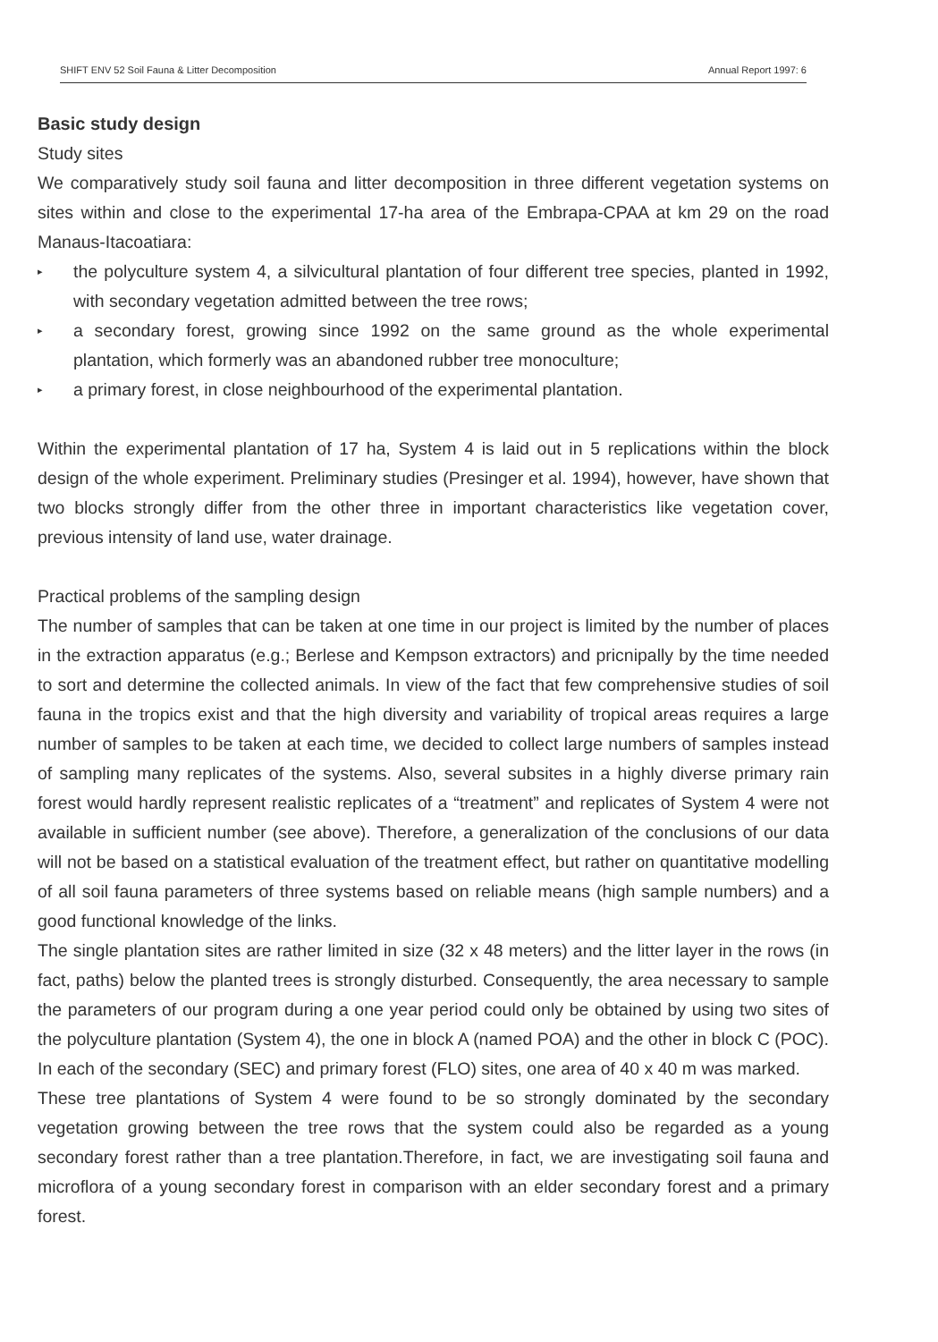SHIFT ENV 52 Soil Fauna & Litter Decomposition Annual Report 1997: 6
Basic study design
Study sites
We comparatively study soil fauna and litter decomposition in three different vegetation systems on sites within and close to the experimental 17-ha area of the Embrapa-CPAA at km 29 on the road Manaus-Itacoatiara:
▸ the polyculture system 4, a silvicultural plantation of four different tree species, planted in 1992, with secondary vegetation admitted between the tree rows;
▸ a secondary forest, growing since 1992 on the same ground as the whole experimental plantation, which formerly was an abandoned rubber tree monoculture;
▸ a primary forest, in close neighbourhood of the experimental plantation.
Within the experimental plantation of 17 ha, System 4 is laid out in 5 replications within the block design of the whole experiment. Preliminary studies (Presinger et al. 1994), however, have shown that two blocks strongly differ from the other three in important characteristics like vegetation cover, previous intensity of land use, water drainage.
Practical problems of the sampling design
The number of samples that can be taken at one time in our project is limited by the number of places in the extraction apparatus (e.g.; Berlese and Kempson extractors) and pricnipally by the time needed to sort and determine the collected animals. In view of the fact that few comprehensive studies of soil fauna in the tropics exist and that the high diversity and variability of tropical areas requires a large number of samples to be taken at each time, we decided to collect large numbers of samples instead of sampling many replicates of the systems. Also, several subsites in a highly diverse primary rain forest would hardly represent realistic replicates of a “treatment” and replicates of System 4 were not available in sufficient number (see above). Therefore, a generalization of the conclusions of our data will not be based on a statistical evaluation of the treatment effect, but rather on quantitative modelling of all soil fauna parameters of three systems based on reliable means (high sample numbers) and a good functional knowledge of the links.
The single plantation sites are rather limited in size (32 x 48 meters) and the litter layer in the rows (in fact, paths) below the planted trees is strongly disturbed. Consequently, the area necessary to sample the parameters of our program during a one year period could only be obtained by using two sites of the polyculture plantation (System 4), the one in block A (named POA) and the other in block C (POC). In each of the secondary (SEC) and primary forest (FLO) sites, one area of 40 x 40 m was marked.
These tree plantations of System 4 were found to be so strongly dominated by the secondary vegetation growing between the tree rows that the system could also be regarded as a young secondary forest rather than a tree plantation.Therefore, in fact, we are investigating soil fauna and microflora of a young secondary forest in comparison with an elder secondary forest and a primary forest.